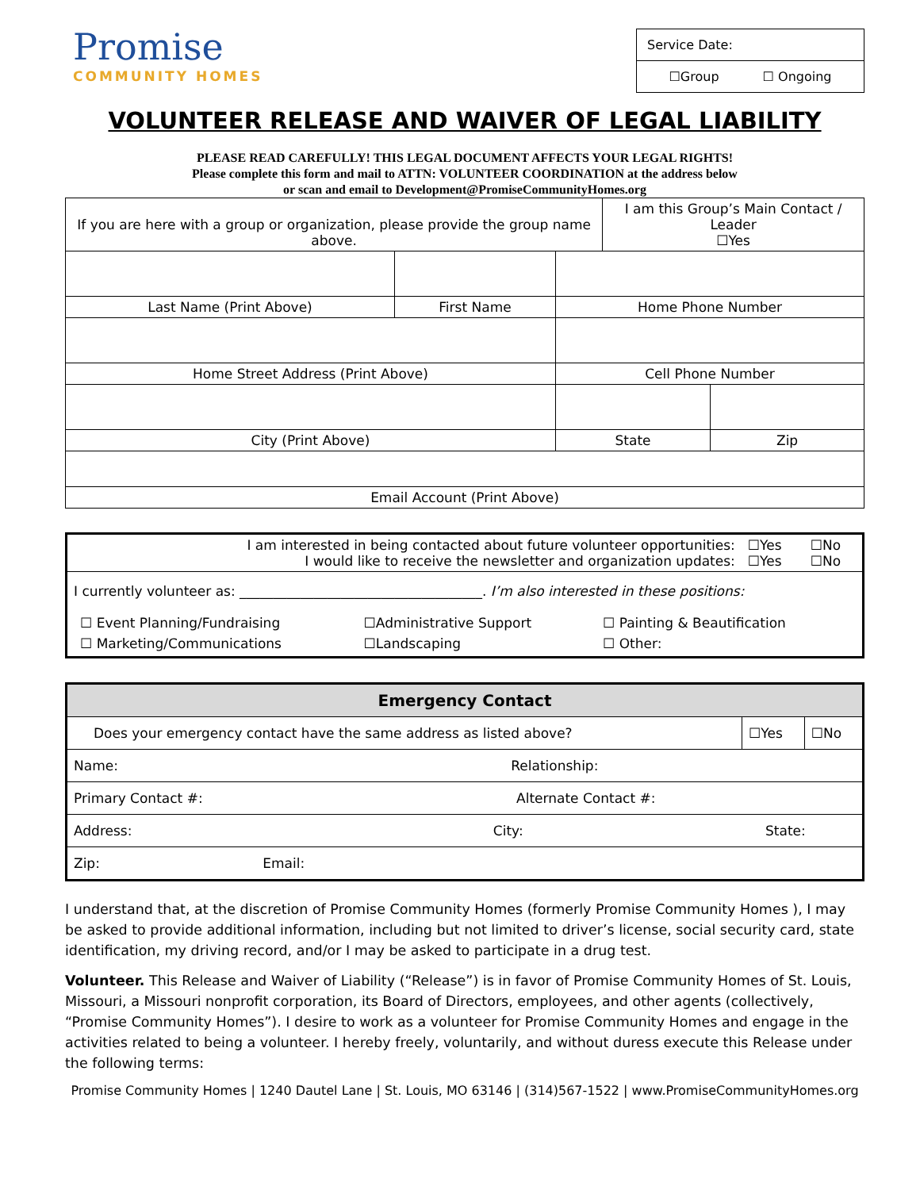Promise
COMMUNITY HOMES
Service Date:
☐Group ☐ Ongoing
VOLUNTEER RELEASE AND WAIVER OF LEGAL LIABILITY
PLEASE READ CAREFULLY! THIS LEGAL DOCUMENT AFFECTS YOUR LEGAL RIGHTS!
Please complete this form and mail to ATTN: VOLUNTEER COORDINATION at the address below
or scan and email to Development@PromiseCommunityHomes.org
| If you are here with a group or organization, please provide the group name above. | | | I am this Group’s Main Contact / Leader ☐Yes | |
| Last Name (Print Above) | First Name | Home Phone Number | | |
| Home Street Address (Print Above) | | Cell Phone Number | | |
| City (Print Above) | | State | | Zip |
| Email Account (Print Above) | | | | |
| I am interested in being contacted about future volunteer opportunities: I would like to receive the newsletter and organization updates: | ☐Yes ☐Yes | ☐No ☐No |
| I currently volunteer as: ____________________________________. I’m also interested in these positions: | | |
| / ☐ Event Planning/Fundraising / ☐Administrative Support / ☐ Painting & Beautification / / ☐ Marketing/Communications / ☐Landscaping / ☐ Other: / | | |
| Emergency Contact | | |
| Does your emergency contact have the same address as listed above? | ☐Yes | ☐No |
| Name: Relationship: | | |
| Primary Contact #: Alternate Contact #: | | |
| Address: City: State: | | |
| Zip: Email: | | |
I understand that, at the discretion of Promise Community Homes (formerly Promise Community Homes ), I may be asked to provide additional information, including but not limited to driver’s license, social security card, state identification, my driving record, and/or I may be asked to participate in a drug test.
Volunteer. This Release and Waiver of Liability (“Release”) is in favor of Promise Community Homes of St. Louis, Missouri, a Missouri nonprofit corporation, its Board of Directors, employees, and other agents (collectively, “Promise Community Homes”). I desire to work as a volunteer for Promise Community Homes and engage in the activities related to being a volunteer. I hereby freely, voluntarily, and without duress execute this Release under the following terms:
Promise Community Homes | 1240 Dautel Lane | St. Louis, MO 63146 | (314)567-1522 | www.PromiseCommunityHomes.org